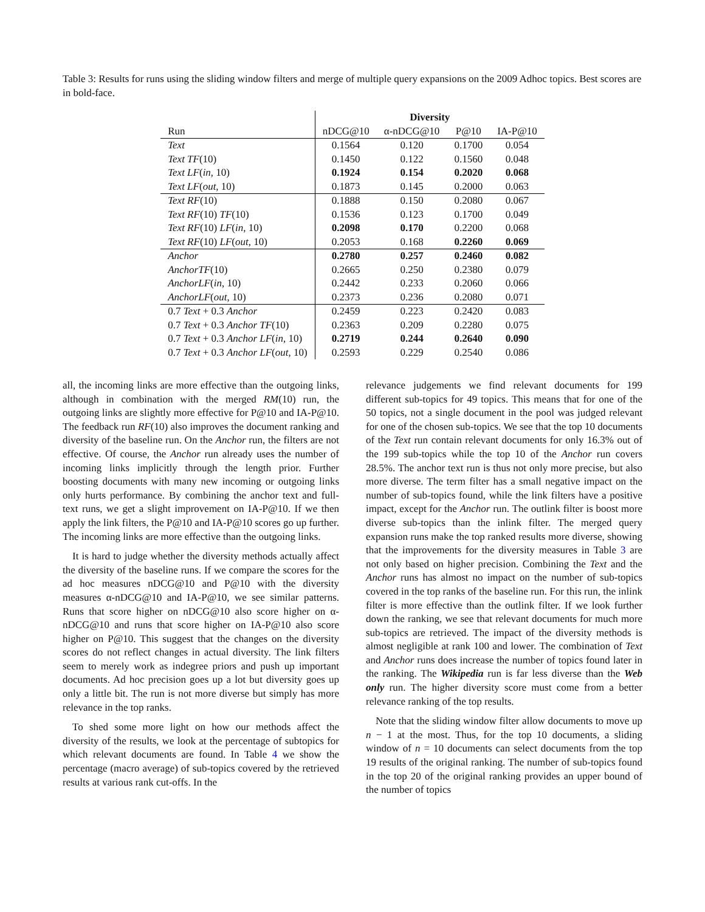Table 3: Results for runs using the sliding window filters and merge of multiple query expansions on the 2009 Adhoc topics. Best scores are in bold-face.
| | Diversity | | | |
| --- | --- | --- | --- | --- |
| Run | nDCG@10 | α-nDCG@10 | P@10 | IA-P@10 |
| Text | 0.1564 | 0.120 | 0.1700 | 0.054 |
| Text TF (10) | 0.1450 | 0.122 | 0.1560 | 0.048 |
| Text LF ( in , 10) | 0.1924 | 0.154 | 0.2020 | 0.068 |
| Text LF ( out , 10) | 0.1873 | 0.145 | 0.2000 | 0.063 |
| Text RF (10) | 0.1888 | 0.150 | 0.2080 | 0.067 |
| Text RF (10) TF (10) | 0.1536 | 0.123 | 0.1700 | 0.049 |
| Text RF (10) LF ( in , 10) | 0.2098 | 0.170 | 0.2200 | 0.068 |
| Text RF (10) LF ( out , 10) | 0.2053 | 0.168 | 0.2260 | 0.069 |
| Anchor | 0.2780 | 0.257 | 0.2460 | 0.082 |
| AnchorTF (10) | 0.2665 | 0.250 | 0.2380 | 0.079 |
| AnchorLF ( in , 10) | 0.2442 | 0.233 | 0.2060 | 0.066 |
| AnchorLF ( out , 10) | 0.2373 | 0.236 | 0.2080 | 0.071 |
| 0.7 Text + 0.3 Anchor | 0.2459 | 0.223 | 0.2420 | 0.083 |
| 0.7 Text + 0.3 Anchor TF (10) | 0.2363 | 0.209 | 0.2280 | 0.075 |
| 0.7 Text + 0.3 Anchor LF ( in , 10) | 0.2719 | 0.244 | 0.2640 | 0.090 |
| 0.7 Text + 0.3 Anchor LF ( out , 10) | 0.2593 | 0.229 | 0.2540 | 0.086 |
all, the incoming links are more effective than the outgoing links, although in combination with the merged RM(10) run, the outgoing links are slightly more effective for P@10 and IA-P@10. The feedback run RF(10) also improves the document ranking and diversity of the baseline run. On the Anchor run, the filters are not effective. Of course, the Anchor run already uses the number of incoming links implicitly through the length prior. Further boosting documents with many new incoming or outgoing links only hurts performance. By combining the anchor text and full-text runs, we get a slight improvement on IA-P@10. If we then apply the link filters, the P@10 and IA-P@10 scores go up further. The incoming links are more effective than the outgoing links.
It is hard to judge whether the diversity methods actually affect the diversity of the baseline runs. If we compare the scores for the ad hoc measures nDCG@10 and P@10 with the diversity measures α-nDCG@10 and IA-P@10, we see similar patterns. Runs that score higher on nDCG@10 also score higher on α-nDCG@10 and runs that score higher on IA-P@10 also score higher on P@10. This suggest that the changes on the diversity scores do not reflect changes in actual diversity. The link filters seem to merely work as indegree priors and push up important documents. Ad hoc precision goes up a lot but diversity goes up only a little bit. The run is not more diverse but simply has more relevance in the top ranks.
To shed some more light on how our methods affect the diversity of the results, we look at the percentage of subtopics for which relevant documents are found. In Table 4 we show the percentage (macro average) of sub-topics covered by the retrieved results at various rank cut-offs. In the
relevance judgements we find relevant documents for 199 different sub-topics for 49 topics. This means that for one of the 50 topics, not a single document in the pool was judged relevant for one of the chosen sub-topics. We see that the top 10 documents of the Text run contain relevant documents for only 16.3% out of the 199 sub-topics while the top 10 of the Anchor run covers 28.5%. The anchor text run is thus not only more precise, but also more diverse. The term filter has a small negative impact on the number of sub-topics found, while the link filters have a positive impact, except for the Anchor run. The outlink filter is boost more diverse sub-topics than the inlink filter. The merged query expansion runs make the top ranked results more diverse, showing that the improvements for the diversity measures in Table 3 are not only based on higher precision. Combining the Text and the Anchor runs has almost no impact on the number of sub-topics covered in the top ranks of the baseline run. For this run, the inlink filter is more effective than the outlink filter. If we look further down the ranking, we see that relevant documents for much more sub-topics are retrieved. The impact of the diversity methods is almost negligible at rank 100 and lower. The combination of Text and Anchor runs does increase the number of topics found later in the ranking. The Wikipedia run is far less diverse than the Web only run. The higher diversity score must come from a better relevance ranking of the top results.
Note that the sliding window filter allow documents to move up n − 1 at the most. Thus, for the top 10 documents, a sliding window of n = 10 documents can select documents from the top 19 results of the original ranking. The number of sub-topics found in the top 20 of the original ranking provides an upper bound of the number of topics